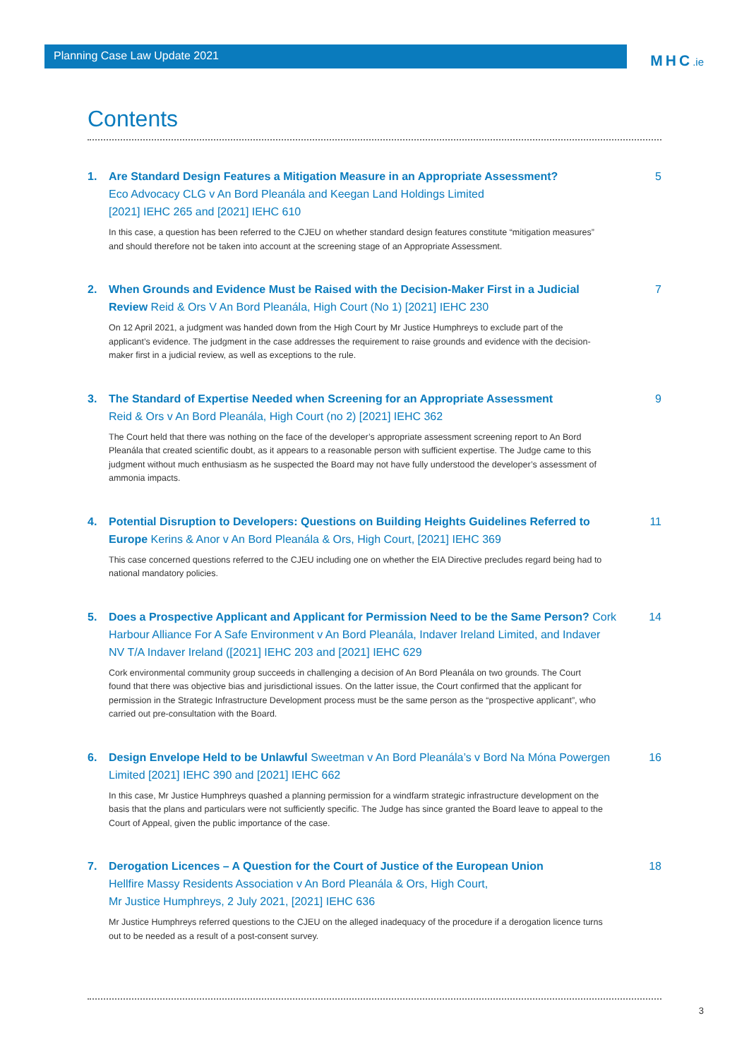Planning Case Law Update 2021
MHC.ie
Contents
1. Are Standard Design Features a Mitigation Measure in an Appropriate Assessment?
Eco Advocacy CLG v An Bord Pleanála and Keegan Land Holdings Limited
[2021] IEHC 265 and [2021] IEHC 610
In this case, a question has been referred to the CJEU on whether standard design features constitute “mitigation measures” and should therefore not be taken into account at the screening stage of an Appropriate Assessment.
5
2. When Grounds and Evidence Must be Raised with the Decision-Maker First in a Judicial Review Reid & Ors V An Bord Pleanála, High Court (No 1) [2021] IEHC 230
On 12 April 2021, a judgment was handed down from the High Court by Mr Justice Humphreys to exclude part of the applicant’s evidence. The judgment in the case addresses the requirement to raise grounds and evidence with the decision-maker first in a judicial review, as well as exceptions to the rule.
7
3. The Standard of Expertise Needed when Screening for an Appropriate Assessment
Reid & Ors v An Bord Pleanála, High Court (no 2) [2021] IEHC 362
The Court held that there was nothing on the face of the developer’s appropriate assessment screening report to An Bord Pleanála that created scientific doubt, as it appears to a reasonable person with sufficient expertise. The Judge came to this judgment without much enthusiasm as he suspected the Board may not have fully understood the developer’s assessment of ammonia impacts.
9
4. Potential Disruption to Developers: Questions on Building Heights Guidelines Referred to Europe Kerins & Anor v An Bord Pleanála & Ors, High Court, [2021] IEHC 369
This case concerned questions referred to the CJEU including one on whether the EIA Directive precludes regard being had to national mandatory policies.
11
5. Does a Prospective Applicant and Applicant for Permission Need to be the Same Person? Cork Harbour Alliance For A Safe Environment v An Bord Pleanála, Indaver Ireland Limited, and Indaver NV T/A Indaver Ireland ([2021] IEHC 203 and [2021] IEHC 629
Cork environmental community group succeeds in challenging a decision of An Bord Pleanála on two grounds. The Court found that there was objective bias and jurisdictional issues. On the latter issue, the Court confirmed that the applicant for permission in the Strategic Infrastructure Development process must be the same person as the “prospective applicant”, who carried out pre-consultation with the Board.
14
6. Design Envelope Held to be Unlawful Sweetman v An Bord Pleanála’s v Bord Na Móna Powergen Limited [2021] IEHC 390 and [2021] IEHC 662
In this case, Mr Justice Humphreys quashed a planning permission for a windfarm strategic infrastructure development on the basis that the plans and particulars were not sufficiently specific. The Judge has since granted the Board leave to appeal to the Court of Appeal, given the public importance of the case.
16
7. Derogation Licences – A Question for the Court of Justice of the European Union
Hellfire Massy Residents Association v An Bord Pleanála & Ors, High Court,
Mr Justice Humphreys, 2 July 2021, [2021] IEHC 636
Mr Justice Humphreys referred questions to the CJEU on the alleged inadequacy of the procedure if a derogation licence turns out to be needed as a result of a post-consent survey.
18
3